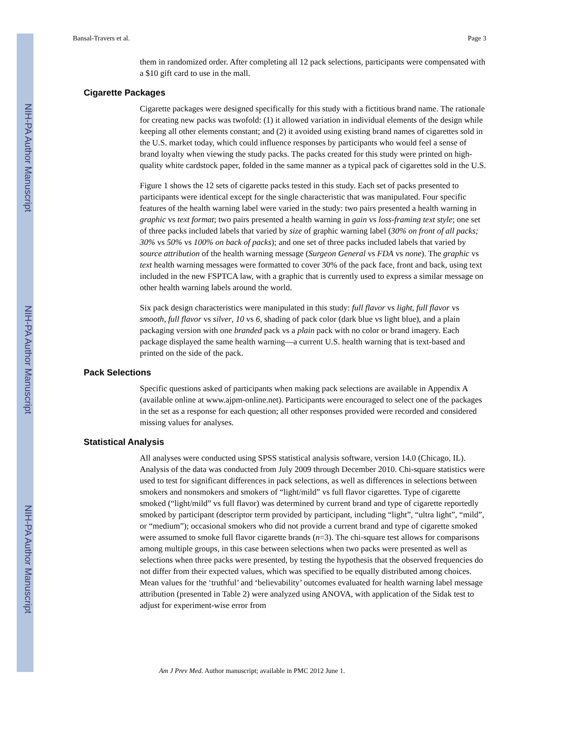NIH-PA Author Manuscript
NIH-PA Author Manuscript
NIH-PA Author Manuscript
Bansal-Travers et al. Page 3
them in randomized order. After completing all 12 pack selections, participants were compensated with a $10 gift card to use in the mall.
Cigarette Packages
Cigarette packages were designed specifically for this study with a fictitious brand name. The rationale for creating new packs was twofold: (1) it allowed variation in individual elements of the design while keeping all other elements constant; and (2) it avoided using existing brand names of cigarettes sold in the U.S. market today, which could influence responses by participants who would feel a sense of brand loyalty when viewing the study packs. The packs created for this study were printed on high-quality white cardstock paper, folded in the same manner as a typical pack of cigarettes sold in the U.S.
Figure 1 shows the 12 sets of cigarette packs tested in this study. Each set of packs presented to participants were identical except for the single characteristic that was manipulated. Four specific features of the health warning label were varied in the study: two pairs presented a health warning in graphic vs text format; two pairs presented a health warning in gain vs loss-framing text style; one set of three packs included labels that varied by size of graphic warning label (30% on front of all packs; 30% vs 50% vs 100% on back of packs); and one set of three packs included labels that varied by source attribution of the health warning message (Surgeon General vs FDA vs none). The graphic vs text health warning messages were formatted to cover 30% of the pack face, front and back, using text included in the new FSPTCA law, with a graphic that is currently used to express a similar message on other health warning labels around the world.
Six pack design characteristics were manipulated in this study: full flavor vs light, full flavor vs smooth, full flavor vs silver, 10 vs 6, shading of pack color (dark blue vs light blue), and a plain packaging version with one branded pack vs a plain pack with no color or brand imagery. Each package displayed the same health warning—a current U.S. health warning that is text-based and printed on the side of the pack.
Pack Selections
Specific questions asked of participants when making pack selections are available in Appendix A (available online at www.ajpm-online.net). Participants were encouraged to select one of the packages in the set as a response for each question; all other responses provided were recorded and considered missing values for analyses.
Statistical Analysis
All analyses were conducted using SPSS statistical analysis software, version 14.0 (Chicago, IL). Analysis of the data was conducted from July 2009 through December 2010. Chi-square statistics were used to test for significant differences in pack selections, as well as differences in selections between smokers and nonsmokers and smokers of “light/mild” vs full flavor cigarettes. Type of cigarette smoked (“light/mild” vs full flavor) was determined by current brand and type of cigarette reportedly smoked by participant (descriptor term provided by participant, including “light”, “ultra light”, “mild”, or “medium”); occasional smokers who did not provide a current brand and type of cigarette smoked were assumed to smoke full flavor cigarette brands (n=3). The chi-square test allows for comparisons among multiple groups, in this case between selections when two packs were presented as well as selections when three packs were presented, by testing the hypothesis that the observed frequencies do not differ from their expected values, which was specified to be equally distributed among choices. Mean values for the ‘truthful’ and ‘believability’ outcomes evaluated for health warning label message attribution (presented in Table 2) were analyzed using ANOVA, with application of the Sidak test to adjust for experiment-wise error from
Am J Prev Med. Author manuscript; available in PMC 2012 June 1.